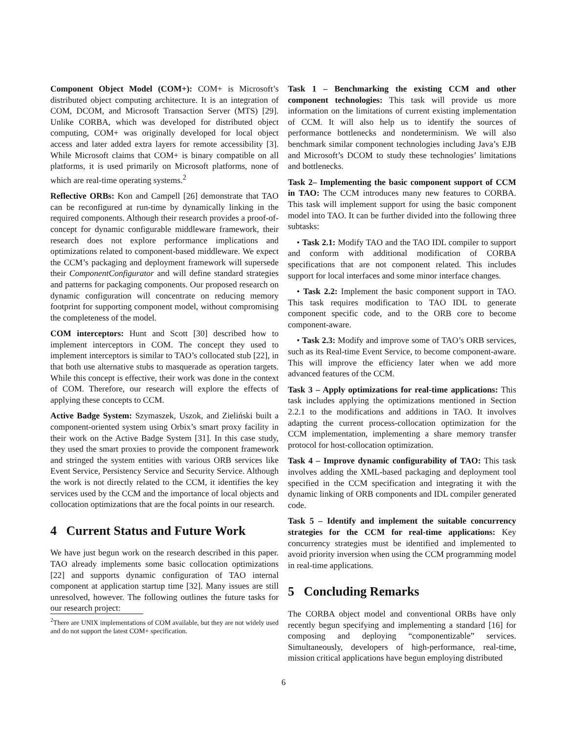Component Object Model (COM+): COM+ is Microsoft’s distributed object computing architecture. It is an integration of COM, DCOM, and Microsoft Transaction Server (MTS) [29]. Unlike CORBA, which was developed for distributed object computing, COM+ was originally developed for local object access and later added extra layers for remote accessibility [3]. While Microsoft claims that COM+ is binary compatible on all platforms, it is used primarily on Microsoft platforms, none of which are real-time operating systems.<sup>2</sup>
Reflective ORBs: Kon and Campell [26] demonstrate that TAO can be reconfigured at run-time by dynamically linking in the required components. Although their research provides a proof-of-concept for dynamic configurable middleware framework, their research does not explore performance implications and optimizations related to component-based middleware. We expect the CCM’s packaging and deployment framework will supersede their ComponentConfigurator and will define standard strategies and patterns for packaging components. Our proposed research on dynamic configuration will concentrate on reducing memory footprint for supporting component model, without compromising the completeness of the model.
COM interceptors: Hunt and Scott [30] described how to implement interceptors in COM. The concept they used to implement interceptors is similar to TAO’s collocated stub [22], in that both use alternative stubs to masquerade as operation targets. While this concept is effective, their work was done in the context of COM. Therefore, our research will explore the effects of applying these concepts to CCM.
Active Badge System: Szymaszek, Uszok, and Zieliński built a component-oriented system using Orbix’s smart proxy facility in their work on the Active Badge System [31]. In this case study, they used the smart proxies to provide the component framework and stringed the system entities with various ORB services like Event Service, Persistency Service and Security Service. Although the work is not directly related to the CCM, it identifies the key services used by the CCM and the importance of local objects and collocation optimizations that are the focal points in our research.
4 Current Status and Future Work
We have just begun work on the research described in this paper. TAO already implements some basic collocation optimizations [22] and supports dynamic configuration of TAO internal component at application startup time [32]. Many issues are still unresolved, however. The following outlines the future tasks for our research project:
<sup>2</sup> There are UNIX implementations of COM available, but they are not widely used and do not support the latest COM+ specification.
Task 1 – Benchmarking the existing CCM and other component technologies: This task will provide us more information on the limitations of current existing implementation of CCM. It will also help us to identify the sources of performance bottlenecks and nondeterminism. We will also benchmark similar component technologies including Java’s EJB and Microsoft’s DCOM to study these technologies’ limitations and bottlenecks.
Task 2– Implementing the basic component support of CCM in TAO: The CCM introduces many new features to CORBA. This task will implement support for using the basic component model into TAO. It can be further divided into the following three subtasks:
• Task 2.1: Modify TAO and the TAO IDL compiler to support and conform with additional modification of CORBA specifications that are not component related. This includes support for local interfaces and some minor interface changes.
• Task 2.2: Implement the basic component support in TAO. This task requires modification to TAO IDL to generate component specific code, and to the ORB core to become component-aware.
• Task 2.3: Modify and improve some of TAO’s ORB services, such as its Real-time Event Service, to become component-aware. This will improve the efficiency later when we add more advanced features of the CCM.
Task 3 – Apply optimizations for real-time applications: This task includes applying the optimizations mentioned in Section 2.2.1 to the modifications and additions in TAO. It involves adapting the current process-collocation optimization for the CCM implementation, implementing a share memory transfer protocol for host-collocation optimization.
Task 4 – Improve dynamic configurability of TAO: This task involves adding the XML-based packaging and deployment tool specified in the CCM specification and integrating it with the dynamic linking of ORB components and IDL compiler generated code.
Task 5 – Identify and implement the suitable concurrency strategies for the CCM for real-time applications: Key concurrency strategies must be identified and implemented to avoid priority inversion when using the CCM programming model in real-time applications.
5 Concluding Remarks
The CORBA object model and conventional ORBs have only recently begun specifying and implementing a standard [16] for composing and deploying “componentizable” services. Simultaneously, developers of high-performance, real-time, mission critical applications have begun employing distributed
6